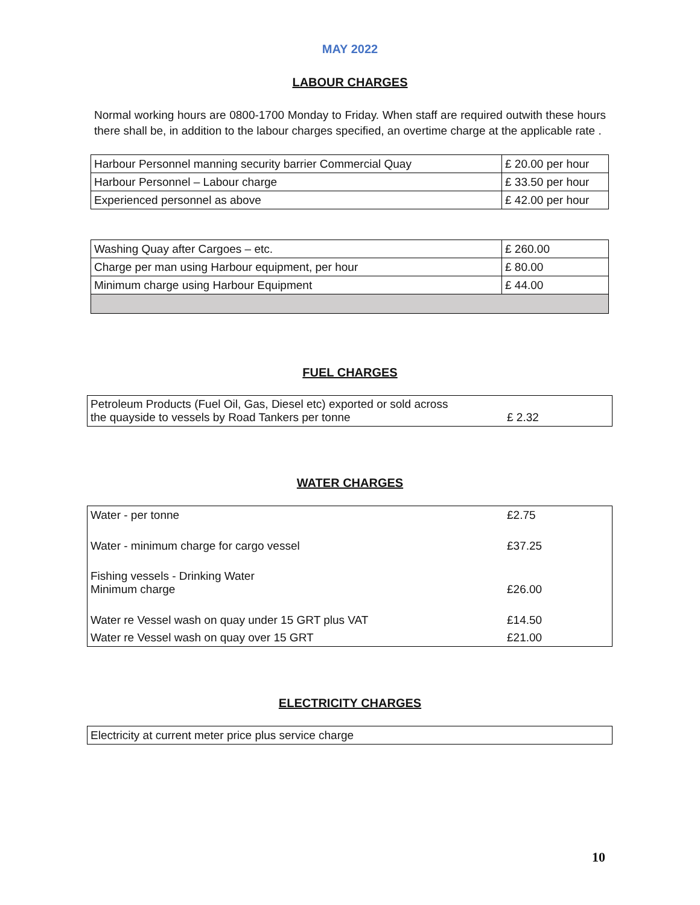MAY 2022
LABOUR CHARGES
Normal working hours are 0800-1700 Monday to Friday. When staff are required outwith these hours there shall be, in addition to the labour charges specified, an overtime charge at the applicable rate .
| Harbour Personnel manning security barrier Commercial Quay | £ 20.00 per hour |
| Harbour Personnel – Labour charge | £ 33.50 per hour |
| Experienced personnel as above | £ 42.00 per hour |
| Washing Quay after Cargoes – etc. | £ 260.00 |
| Charge per man using Harbour equipment, per hour | £ 80.00 |
| Minimum charge using Harbour Equipment | £ 44.00 |
FUEL CHARGES
| Petroleum Products (Fuel Oil, Gas, Diesel etc) exported or sold across the quayside to vessels by Road Tankers per tonne | £ 2.32 |
WATER CHARGES
| Water - per tonne | £2.75 |
| Water - minimum charge for cargo vessel | £37.25 |
| Fishing vessels - Drinking Water Minimum charge | £26.00 |
| Water re Vessel wash on quay under 15 GRT plus VAT | £14.50 |
| Water re Vessel wash on quay over 15 GRT | £21.00 |
ELECTRICITY CHARGES
| Electricity at current meter price plus service charge |
10